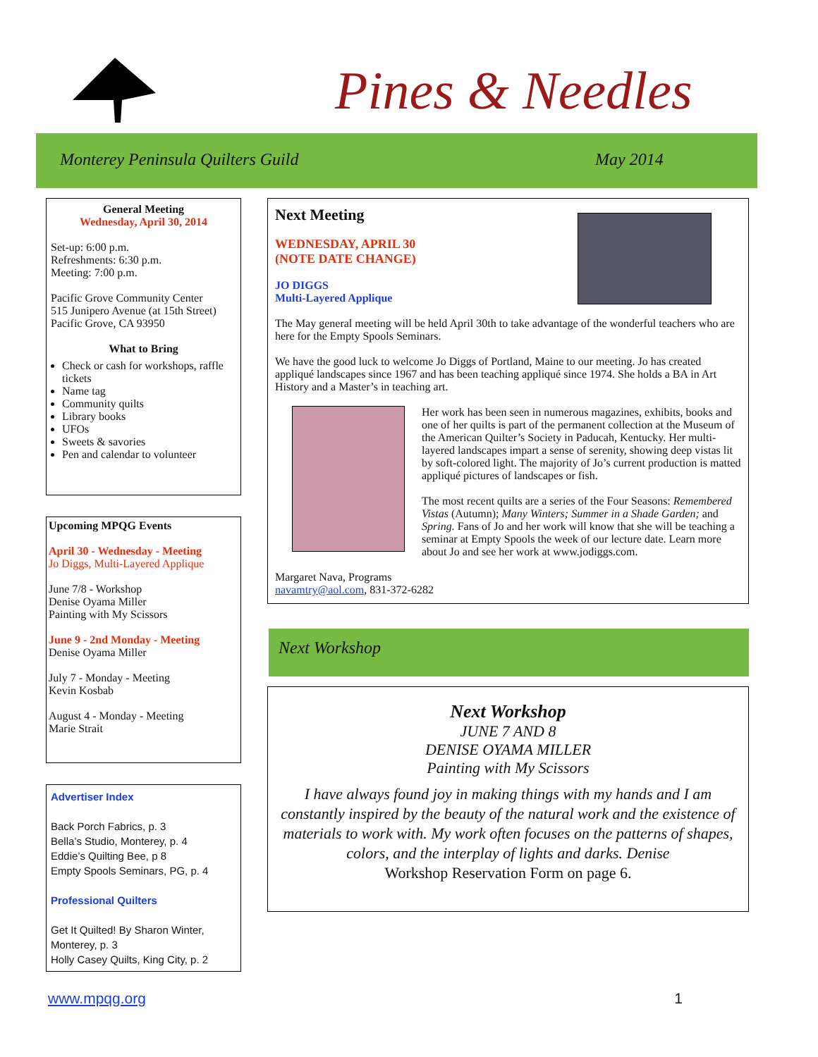Pines & Needles
Monterey Peninsula Quilters Guild May 2014
General Meeting
Wednesday, April 30, 2014
Set-up: 6:00 p.m.
Refreshments: 6:30 p.m.
Meeting: 7:00 p.m.
Pacific Grove Community Center
515 Junipero Avenue (at 15th Street)
Pacific Grove, CA 93950
What to Bring
Check or cash for workshops, raffle tickets
Name tag
Community quilts
Library books
UFOs
Sweets & savories
Pen and calendar to volunteer
Upcoming MPQG Events
April 30 - Wednesday - Meeting
Jo Diggs, Multi-Layered Applique
June 7/8 - Workshop
Denise Oyama Miller
Painting with My Scissors
June 9 - 2nd Monday - Meeting
Denise Oyama Miller
July 7 - Monday - Meeting
Kevin Kosbab
August 4 - Monday - Meeting
Marie Strait
Advertiser Index
Back Porch Fabrics, p. 3
Bella’s Studio, Monterey, p. 4
Eddie’s Quilting Bee, p 8
Empty Spools Seminars, PG, p. 4
Professional Quilters
Get It Quilted! By Sharon Winter, Monterey, p. 3
Holly Casey Quilts, King City, p. 2
Next Meeting
WEDNESDAY, APRIL 30
(NOTE DATE CHANGE)
JO DIGGS
Multi-Layered Applique
The May general meeting will be held April 30th to take advantage of the wonderful teachers who are here for the Empty Spools Seminars.
We have the good luck to welcome Jo Diggs of Portland, Maine to our meeting. Jo has created appliqué landscapes since 1967 and has been teaching appliqué since 1974. She holds a BA in Art History and a Master’s in teaching art.
Her work has been seen in numerous magazines, exhibits, books and one of her quilts is part of the permanent collection at the Museum of the American Quilter’s Society in Paducah, Kentucky. Her multi-layered landscapes impart a sense of serenity, showing deep vistas lit by soft-colored light. The majority of Jo’s current production is matted appliqué pictures of landscapes or fish.
The most recent quilts are a series of the Four Seasons: Remembered Vistas (Autumn); Many Winters; Summer in a Shade Garden; and Spring. Fans of Jo and her work will know that she will be teaching a seminar at Empty Spools the week of our lecture date. Learn more about Jo and see her work at www.jodiggs.com.
Margaret Nava, Programs
navamtry@aol.com, 831-372-6282
Next Workshop
Next Workshop
JUNE 7 AND 8
DENISE OYAMA MILLER
Painting with My Scissors
I have always found joy in making things with my hands and I am constantly inspired by the beauty of the natural work and the existence of materials to work with. My work often focuses on the patterns of shapes, colors, and the interplay of lights and darks. Denise
Workshop Reservation Form on page 6.
www.mpqg.org 1